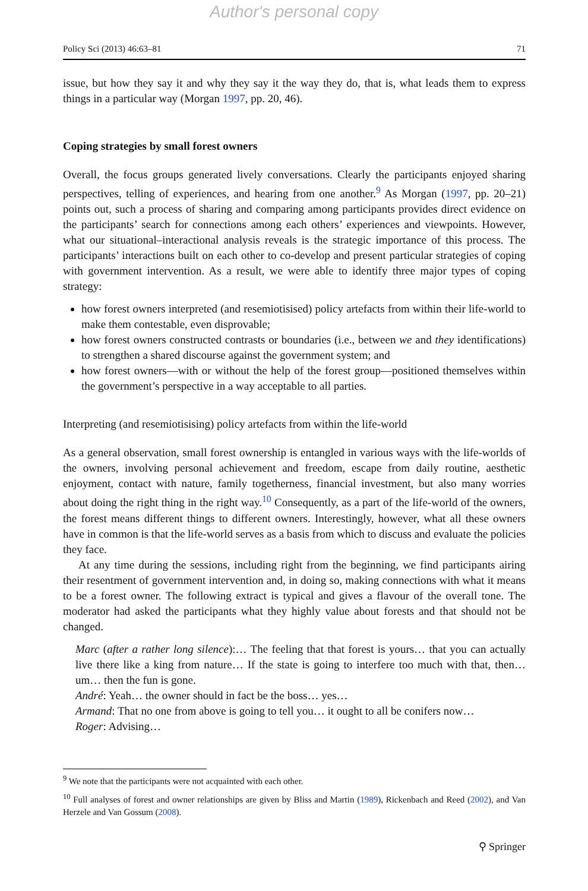Author's personal copy
Policy Sci (2013) 46:63–81 71
issue, but how they say it and why they say it the way they do, that is, what leads them to express things in a particular way (Morgan 1997, pp. 20, 46).
Coping strategies by small forest owners
Overall, the focus groups generated lively conversations. Clearly the participants enjoyed sharing perspectives, telling of experiences, and hearing from one another.<sup>9</sup> As Morgan (1997, pp. 20–21) points out, such a process of sharing and comparing among participants provides direct evidence on the participants’ search for connections among each others’ experiences and viewpoints. However, what our situational–interactional analysis reveals is the strategic importance of this process. The participants’ interactions built on each other to co-develop and present particular strategies of coping with government intervention. As a result, we were able to identify three major types of coping strategy:
how forest owners interpreted (and resemiotisised) policy artefacts from within their life-world to make them contestable, even disprovable;
how forest owners constructed contrasts or boundaries (i.e., between we and they identifications) to strengthen a shared discourse against the government system; and
how forest owners—with or without the help of the forest group—positioned themselves within the government’s perspective in a way acceptable to all parties.
Interpreting (and resemiotisising) policy artefacts from within the life-world
As a general observation, small forest ownership is entangled in various ways with the life-worlds of the owners, involving personal achievement and freedom, escape from daily routine, aesthetic enjoyment, contact with nature, family togetherness, financial investment, but also many worries about doing the right thing in the right way.<sup>10</sup> Consequently, as a part of the life-world of the owners, the forest means different things to different owners. Interestingly, however, what all these owners have in common is that the life-world serves as a basis from which to discuss and evaluate the policies they face.
At any time during the sessions, including right from the beginning, we find participants airing their resentment of government intervention and, in doing so, making connections with what it means to be a forest owner. The following extract is typical and gives a flavour of the overall tone. The moderator had asked the participants what they highly value about forests and that should not be changed.
Marc (after a rather long silence):… The feeling that that forest is yours… that you can actually live there like a king from nature… If the state is going to interfere too much with that, then… um… then the fun is gone.
André: Yeah… the owner should in fact be the boss… yes…
Armand: That no one from above is going to tell you… it ought to all be conifers now…
Roger: Advising…
<sup>9</sup> We note that the participants were not acquainted with each other.
<sup>10</sup> Full analyses of forest and owner relationships are given by Bliss and Martin (1989), Rickenbach and Reed (2002), and Van Herzele and Van Gossum (2008).
⚲ Springer